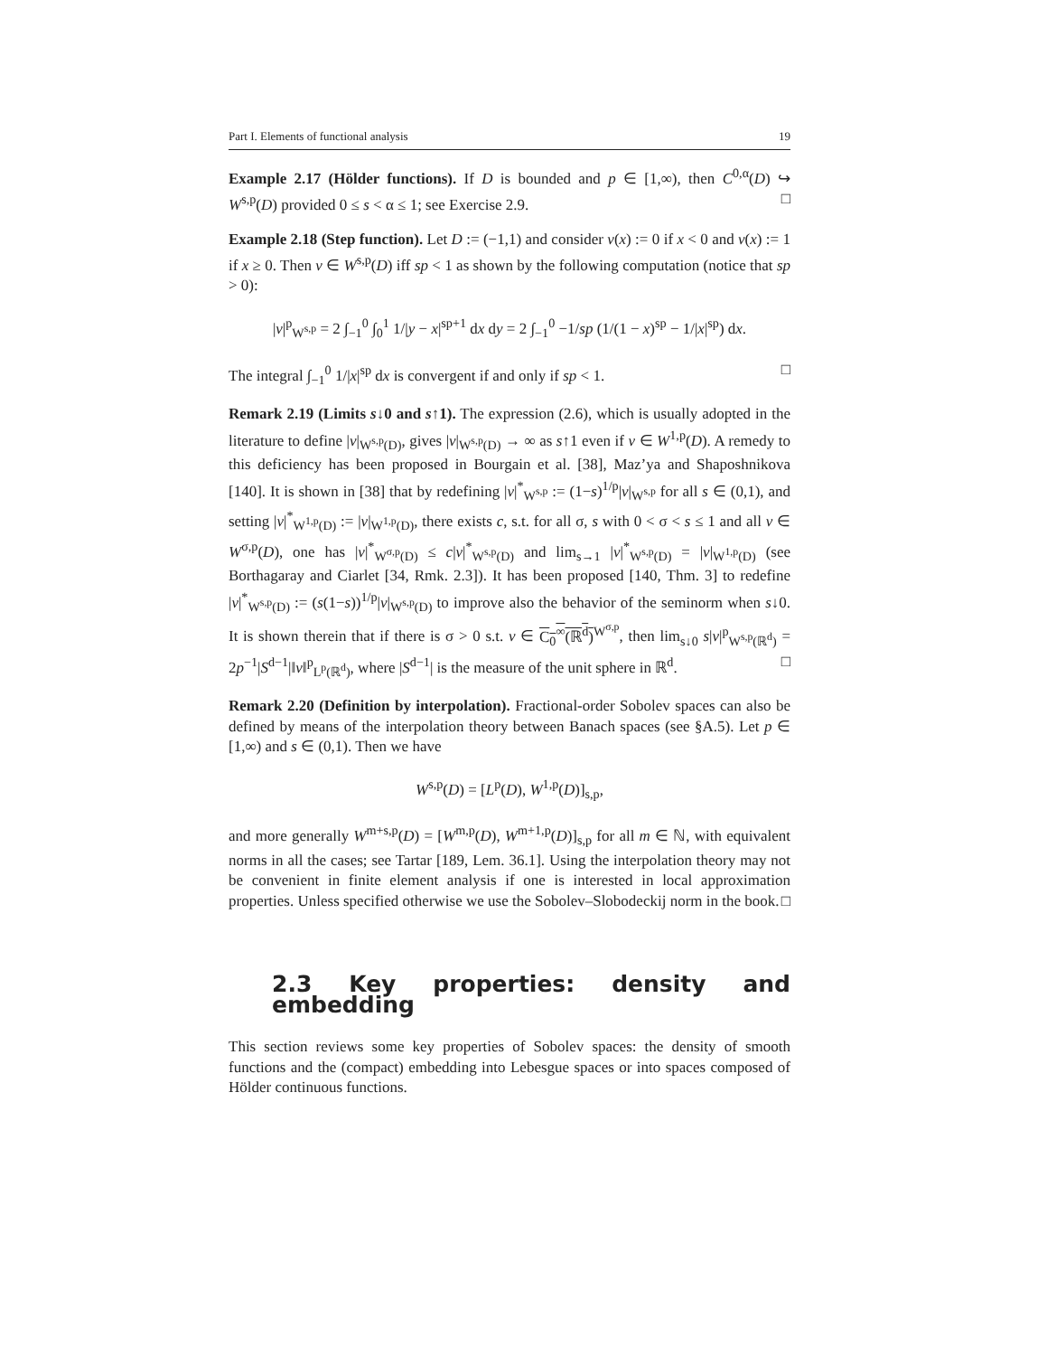Part I. Elements of functional analysis 19
Example 2.17 (Hölder functions). If D is bounded and p ∈ [1,∞), then C<sup>0,α</sup>(D) ↪ W<sup>s,p</sup>(D) provided 0 ≤ s < α ≤ 1; see Exercise 2.9. □
Example 2.18 (Step function). Let D := (−1,1) and consider v(x) := 0 if x < 0 and v(x) := 1 if x ≥ 0. Then v ∈ W<sup>s,p</sup>(D) iff sp < 1 as shown by the following computation (notice that sp > 0):
|v|<sup>p</sup><sub>W<sup>s,p</sup></sub> = 2 ∫<sub>−1</sub><sup>0</sup> ∫<sub>0</sub><sup>1</sup> 1/|y − x|<sup>sp+1</sup> dx dy = 2 ∫<sub>−1</sub><sup>0</sup> −1/sp (1/(1 − x)<sup>sp</sup> − 1/|x|<sup>sp</sup>) dx.
The integral ∫<sub>−1</sub><sup>0</sup> 1/|x|<sup>sp</sup> dx is convergent if and only if sp < 1. □
Remark 2.19 (Limits s↓0 and s↑1). The expression (2.6), which is usually adopted in the literature to define |v|<sub>W<sup>s,p</sup>(D)</sub>, gives |v|<sub>W<sup>s,p</sup>(D)</sub> → ∞ as s↑1 even if v ∈ W<sup>1,p</sup>(D). A remedy to this deficiency has been proposed in Bourgain et al. [38], Maz’ya and Shaposhnikova [140]. It is shown in [38] that by redefining |v|<sup>*</sup><sub>W<sup>s,p</sup></sub> := (1−s)<sup>1/p</sup>|v|<sub>W<sup>s,p</sup></sub> for all s ∈ (0,1), and setting |v|<sup>*</sup><sub>W<sup>1,p</sup>(D)</sub> := |v|<sub>W<sup>1,p</sup>(D)</sub>, there exists c, s.t. for all σ, s with 0 < σ < s ≤ 1 and all v ∈ W<sup>σ,p</sup>(D), one has |v|<sup>*</sup><sub>W<sup>σ,p</sup>(D)</sub> ≤ c|v|<sup>*</sup><sub>W<sup>s,p</sup>(D)</sub> and lim<sub>s→1</sub> |v|<sup>*</sup><sub>W<sup>s,p</sup>(D)</sub> = |v|<sub>W<sup>1,p</sup>(D)</sub> (see Borthagaray and Ciarlet [34, Rmk. 2.3]). It has been proposed [140, Thm. 3] to redefine |v|<sup>*</sup><sub>W<sup>s,p</sup>(D)</sub> := (s(1−s))<sup>1/p</sup>|v|<sub>W<sup>s,p</sup>(D)</sub> to improve also the behavior of the seminorm when s↓0. It is shown therein that if there is σ > 0 s.t. v ∈ C<sub>0</sub><sup>∞</sup>(ℝ<sup>d</sup>)<sup>W<sup>σ,p</sup></sup>, then lim<sub>s↓0</sub> s|v|<sup>p</sup><sub>W<sup>s,p</sup>(ℝ<sup>d</sup>)</sub> = 2p<sup>−1</sup>|S<sup>d−1</sup>|‖v‖<sup>p</sup><sub>L<sup>p</sup>(ℝ<sup>d</sup>)</sub>, where |S<sup>d−1</sup>| is the measure of the unit sphere in ℝ<sup>d</sup>. □
Remark 2.20 (Definition by interpolation). Fractional-order Sobolev spaces can also be defined by means of the interpolation theory between Banach spaces (see §A.5). Let p ∈ [1,∞) and s ∈ (0,1). Then we have
W<sup>s,p</sup>(D) = [L<sup>p</sup>(D), W<sup>1,p</sup>(D)]<sub>s,p</sub>,
and more generally W<sup>m+s,p</sup>(D) = [W<sup>m,p</sup>(D), W<sup>m+1,p</sup>(D)]<sub>s,p</sub> for all m ∈ ℕ, with equivalent norms in all the cases; see Tartar [189, Lem. 36.1]. Using the interpolation theory may not be convenient in finite element analysis if one is interested in local approximation properties. Unless specified otherwise we use the Sobolev–Slobodeckij norm in the book. □
2.3 Key properties: density and embedding
This section reviews some key properties of Sobolev spaces: the density of smooth functions and the (compact) embedding into Lebesgue spaces or into spaces composed of Hölder continuous functions.